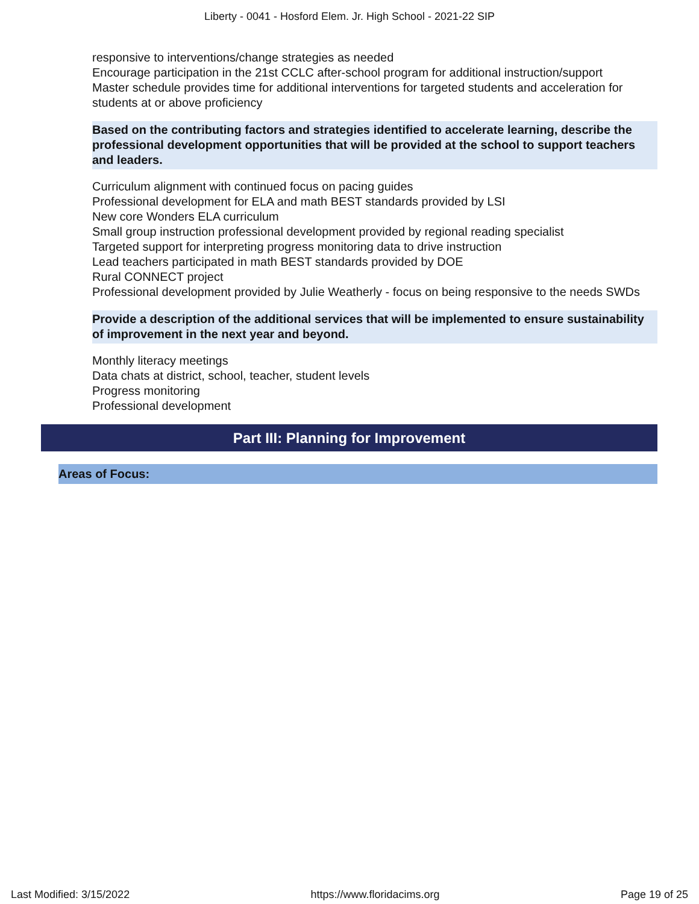Liberty - 0041 - Hosford Elem. Jr. High School - 2021-22 SIP
responsive to interventions/change strategies as needed
Encourage participation in the 21st CCLC after-school program for additional instruction/support
Master schedule provides time for additional interventions for targeted students and acceleration for students at or above proficiency
Based on the contributing factors and strategies identified to accelerate learning, describe the professional development opportunities that will be provided at the school to support teachers and leaders.
Curriculum alignment with continued focus on pacing guides
Professional development for ELA and math BEST standards provided by LSI
New core Wonders ELA curriculum
Small group instruction professional development provided by regional reading specialist
Targeted support for interpreting progress monitoring data to drive instruction
Lead teachers participated in math BEST standards provided by DOE
Rural CONNECT project
Professional development provided by Julie Weatherly - focus on being responsive to the needs SWDs
Provide a description of the additional services that will be implemented to ensure sustainability of improvement in the next year and beyond.
Monthly literacy meetings
Data chats at district, school, teacher, student levels
Progress monitoring
Professional development
Part III: Planning for Improvement
Areas of Focus:
Last Modified: 3/15/2022 https://www.floridacims.org Page 19 of 25